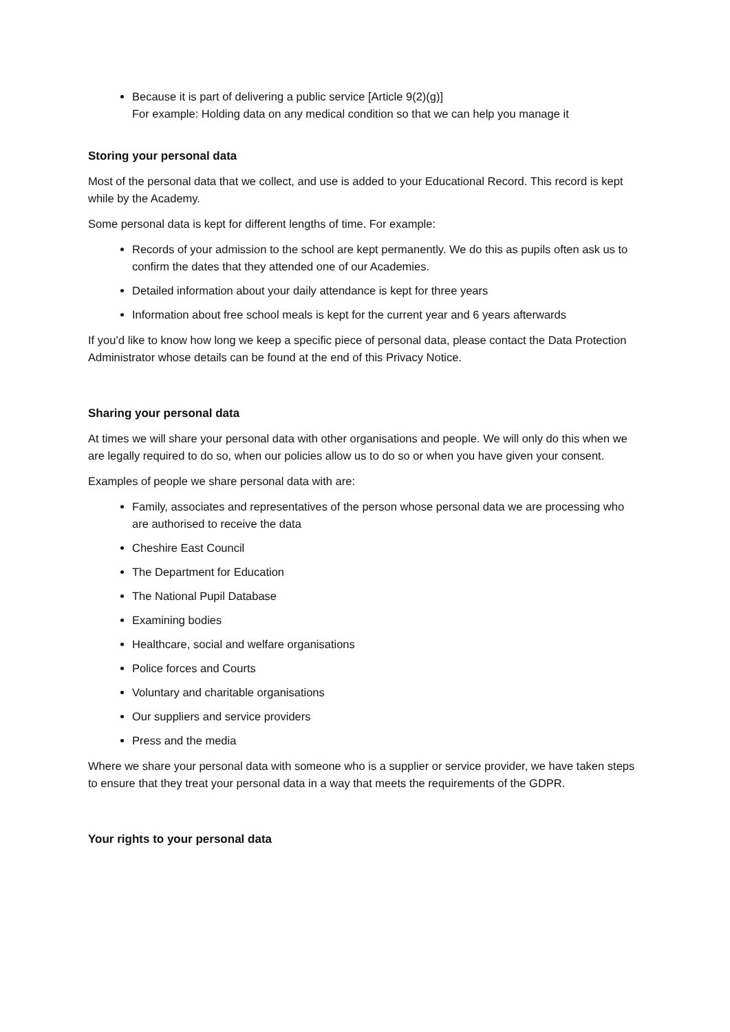Because it is part of delivering a public service [Article 9(2)(g)]
For example: Holding data on any medical condition so that we can help you manage it
Storing your personal data
Most of the personal data that we collect, and use is added to your Educational Record. This record is kept while by the Academy.
Some personal data is kept for different lengths of time. For example:
Records of your admission to the school are kept permanently. We do this as pupils often ask us to confirm the dates that they attended one of our Academies.
Detailed information about your daily attendance is kept for three years
Information about free school meals is kept for the current year and 6 years afterwards
If you’d like to know how long we keep a specific piece of personal data, please contact the Data Protection Administrator whose details can be found at the end of this Privacy Notice.
Sharing your personal data
At times we will share your personal data with other organisations and people. We will only do this when we are legally required to do so, when our policies allow us to do so or when you have given your consent.
Examples of people we share personal data with are:
Family, associates and representatives of the person whose personal data we are processing who are authorised to receive the data
Cheshire East Council
The Department for Education
The National Pupil Database
Examining bodies
Healthcare, social and welfare organisations
Police forces and Courts
Voluntary and charitable organisations
Our suppliers and service providers
Press and the media
Where we share your personal data with someone who is a supplier or service provider, we have taken steps to ensure that they treat your personal data in a way that meets the requirements of the GDPR.
Your rights to your personal data